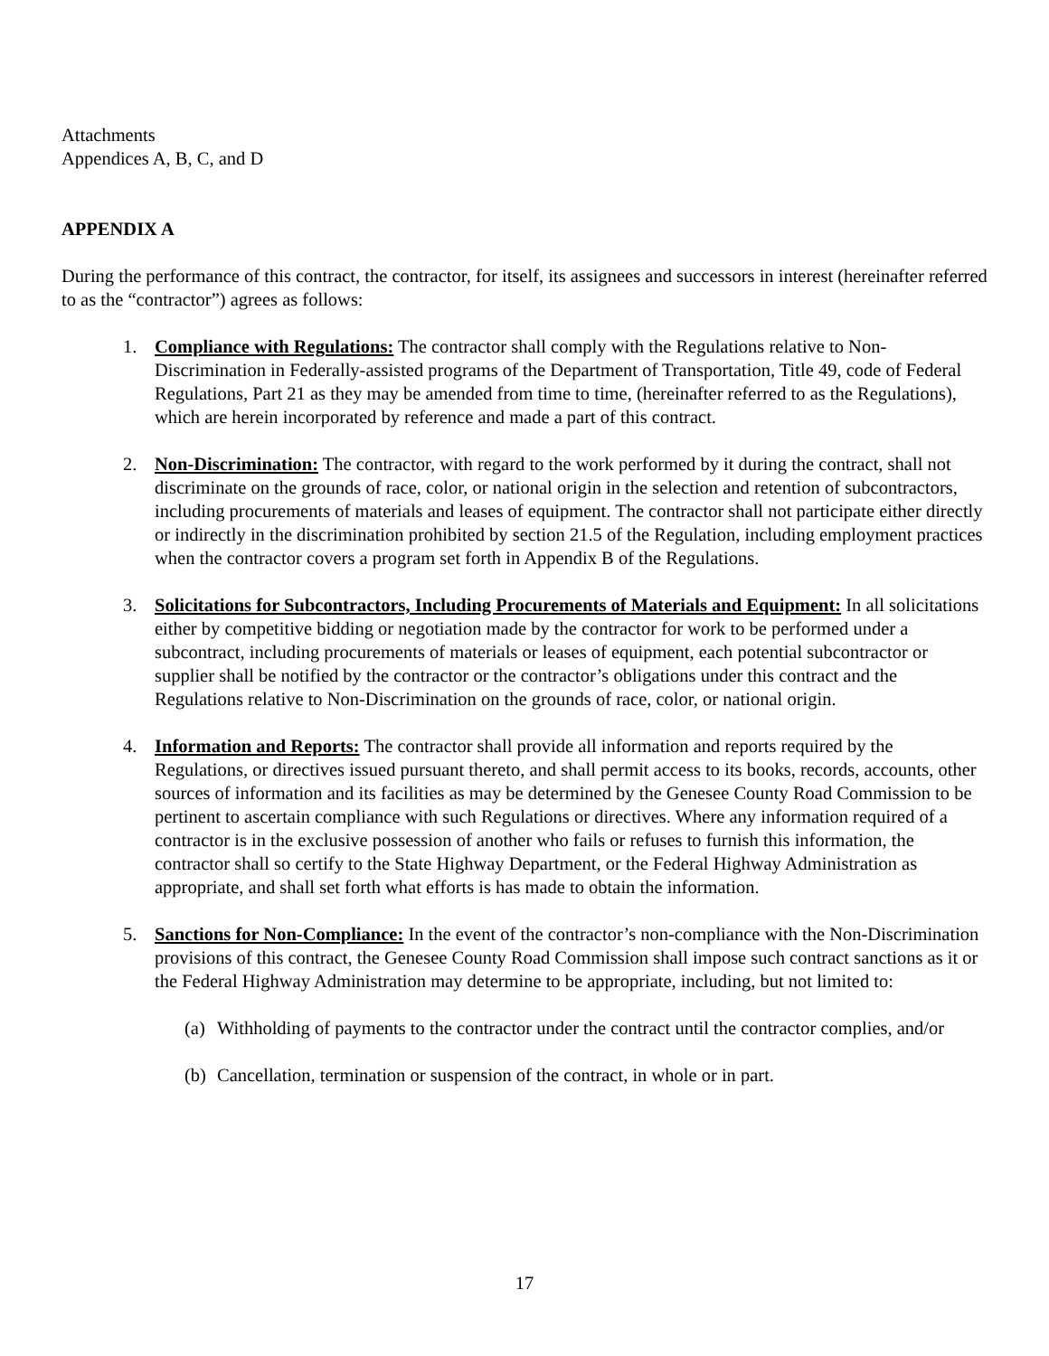Attachments
Appendices A, B, C, and D
APPENDIX A
During the performance of this contract, the contractor, for itself, its assignees and successors in interest (hereinafter referred to as the “contractor”) agrees as follows:
1. Compliance with Regulations: The contractor shall comply with the Regulations relative to Non-Discrimination in Federally-assisted programs of the Department of Transportation, Title 49, code of Federal Regulations, Part 21 as they may be amended from time to time, (hereinafter referred to as the Regulations), which are herein incorporated by reference and made a part of this contract.
2. Non-Discrimination: The contractor, with regard to the work performed by it during the contract, shall not discriminate on the grounds of race, color, or national origin in the selection and retention of subcontractors, including procurements of materials and leases of equipment. The contractor shall not participate either directly or indirectly in the discrimination prohibited by section 21.5 of the Regulation, including employment practices when the contractor covers a program set forth in Appendix B of the Regulations.
3. Solicitations for Subcontractors, Including Procurements of Materials and Equipment: In all solicitations either by competitive bidding or negotiation made by the contractor for work to be performed under a subcontract, including procurements of materials or leases of equipment, each potential subcontractor or supplier shall be notified by the contractor or the contractor’s obligations under this contract and the Regulations relative to Non-Discrimination on the grounds of race, color, or national origin.
4. Information and Reports: The contractor shall provide all information and reports required by the Regulations, or directives issued pursuant thereto, and shall permit access to its books, records, accounts, other sources of information and its facilities as may be determined by the Genesee County Road Commission to be pertinent to ascertain compliance with such Regulations or directives. Where any information required of a contractor is in the exclusive possession of another who fails or refuses to furnish this information, the contractor shall so certify to the State Highway Department, or the Federal Highway Administration as appropriate, and shall set forth what efforts is has made to obtain the information.
5. Sanctions for Non-Compliance: In the event of the contractor’s non-compliance with the Non-Discrimination provisions of this contract, the Genesee County Road Commission shall impose such contract sanctions as it or the Federal Highway Administration may determine to be appropriate, including, but not limited to:
(a) Withholding of payments to the contractor under the contract until the contractor complies, and/or
(b) Cancellation, termination or suspension of the contract, in whole or in part.
17